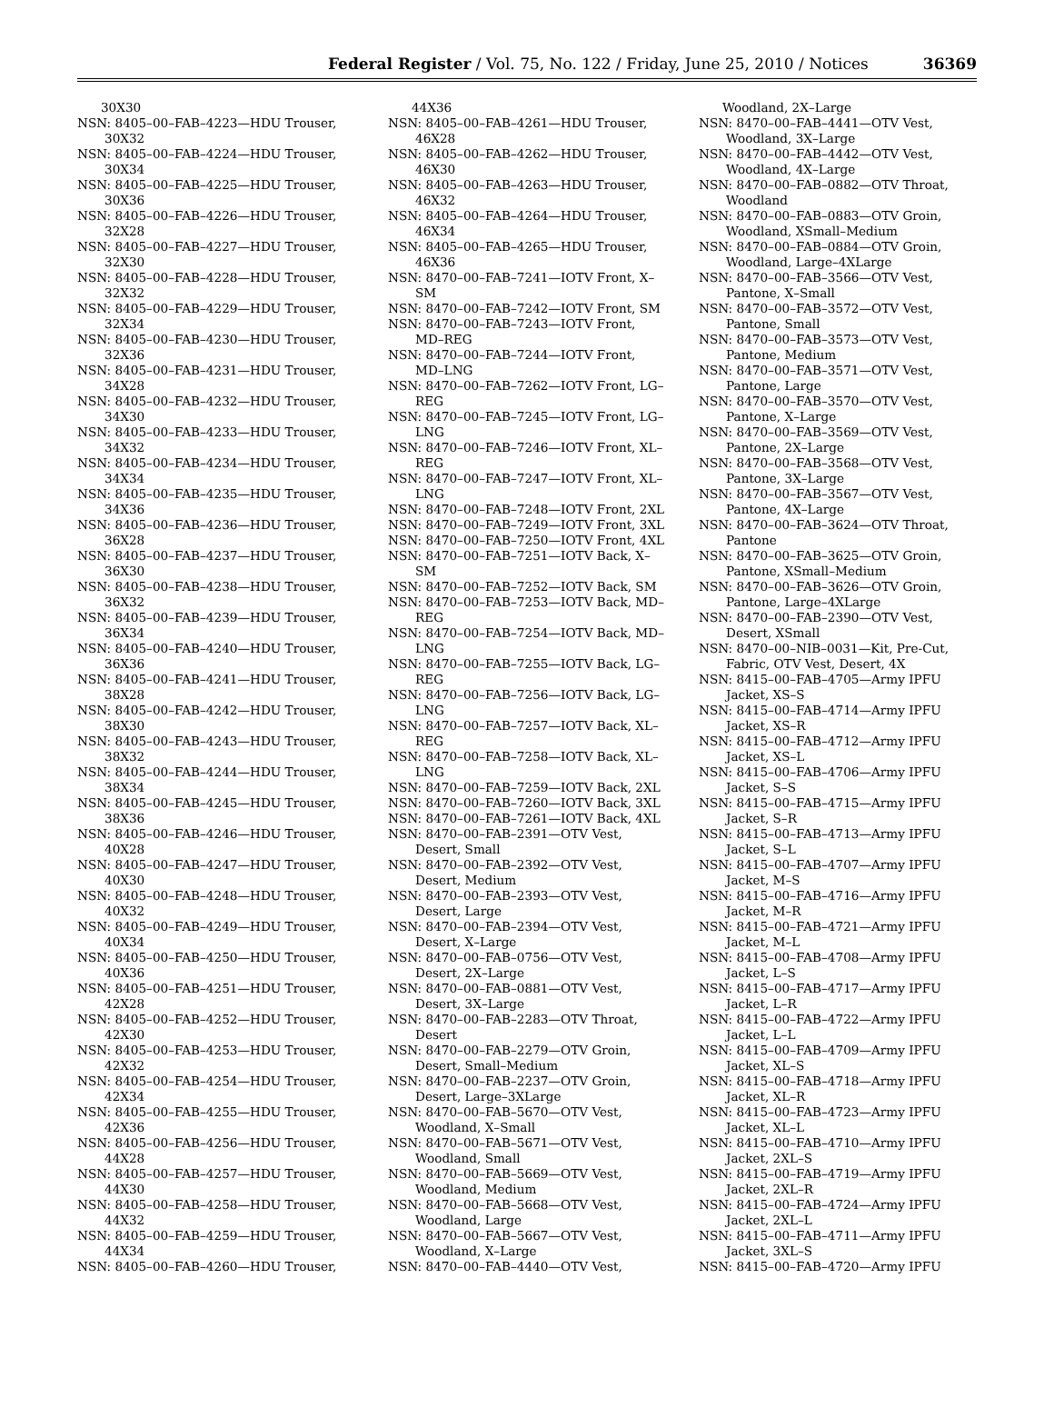Federal Register / Vol. 75, No. 122 / Friday, June 25, 2010 / Notices 36369
30X30
NSN: 8405–00–FAB–4223—HDU Trouser, 30X32
NSN: 8405–00–FAB–4224—HDU Trouser, 30X34
NSN: 8405–00–FAB–4225—HDU Trouser, 30X36
NSN: 8405–00–FAB–4226—HDU Trouser, 32X28
NSN: 8405–00–FAB–4227—HDU Trouser, 32X30
NSN: 8405–00–FAB–4228—HDU Trouser, 32X32
NSN: 8405–00–FAB–4229—HDU Trouser, 32X34
NSN: 8405–00–FAB–4230—HDU Trouser, 32X36
NSN: 8405–00–FAB–4231—HDU Trouser, 34X28
NSN: 8405–00–FAB–4232—HDU Trouser, 34X30
NSN: 8405–00–FAB–4233—HDU Trouser, 34X32
NSN: 8405–00–FAB–4234—HDU Trouser, 34X34
NSN: 8405–00–FAB–4235—HDU Trouser, 34X36
NSN: 8405–00–FAB–4236—HDU Trouser, 36X28
NSN: 8405–00–FAB–4237—HDU Trouser, 36X30
NSN: 8405–00–FAB–4238—HDU Trouser, 36X32
NSN: 8405–00–FAB–4239—HDU Trouser, 36X34
NSN: 8405–00–FAB–4240—HDU Trouser, 36X36
NSN: 8405–00–FAB–4241—HDU Trouser, 38X28
NSN: 8405–00–FAB–4242—HDU Trouser, 38X30
NSN: 8405–00–FAB–4243—HDU Trouser, 38X32
NSN: 8405–00–FAB–4244—HDU Trouser, 38X34
NSN: 8405–00–FAB–4245—HDU Trouser, 38X36
NSN: 8405–00–FAB–4246—HDU Trouser, 40X28
NSN: 8405–00–FAB–4247—HDU Trouser, 40X30
NSN: 8405–00–FAB–4248—HDU Trouser, 40X32
NSN: 8405–00–FAB–4249—HDU Trouser, 40X34
NSN: 8405–00–FAB–4250—HDU Trouser, 40X36
NSN: 8405–00–FAB–4251—HDU Trouser, 42X28
NSN: 8405–00–FAB–4252—HDU Trouser, 42X30
NSN: 8405–00–FAB–4253—HDU Trouser, 42X32
NSN: 8405–00–FAB–4254—HDU Trouser, 42X34
NSN: 8405–00–FAB–4255—HDU Trouser, 42X36
NSN: 8405–00–FAB–4256—HDU Trouser, 44X28
NSN: 8405–00–FAB–4257—HDU Trouser, 44X30
NSN: 8405–00–FAB–4258—HDU Trouser, 44X32
NSN: 8405–00–FAB–4259—HDU Trouser, 44X34
NSN: 8405–00–FAB–4260—HDU Trouser,
44X36
NSN: 8405–00–FAB–4261—HDU Trouser, 46X28
NSN: 8405–00–FAB–4262—HDU Trouser, 46X30
NSN: 8405–00–FAB–4263—HDU Trouser, 46X32
NSN: 8405–00–FAB–4264—HDU Trouser, 46X34
NSN: 8405–00–FAB–4265—HDU Trouser, 46X36
NSN: 8470–00–FAB–7241—IOTV Front, X–SM
NSN: 8470–00–FAB–7242—IOTV Front, SM
NSN: 8470–00–FAB–7243—IOTV Front, MD–REG
NSN: 8470–00–FAB–7244—IOTV Front, MD–LNG
NSN: 8470–00–FAB–7262—IOTV Front, LG–REG
NSN: 8470–00–FAB–7245—IOTV Front, LG–LNG
NSN: 8470–00–FAB–7246—IOTV Front, XL–REG
NSN: 8470–00–FAB–7247—IOTV Front, XL–LNG
NSN: 8470–00–FAB–7248—IOTV Front, 2XL
NSN: 8470–00–FAB–7249—IOTV Front, 3XL
NSN: 8470–00–FAB–7250—IOTV Front, 4XL
NSN: 8470–00–FAB–7251—IOTV Back, X–SM
NSN: 8470–00–FAB–7252—IOTV Back, SM
NSN: 8470–00–FAB–7253—IOTV Back, MD–REG
NSN: 8470–00–FAB–7254—IOTV Back, MD–LNG
NSN: 8470–00–FAB–7255—IOTV Back, LG–REG
NSN: 8470–00–FAB–7256—IOTV Back, LG–LNG
NSN: 8470–00–FAB–7257—IOTV Back, XL–REG
NSN: 8470–00–FAB–7258—IOTV Back, XL–LNG
NSN: 8470–00–FAB–7259—IOTV Back, 2XL
NSN: 8470–00–FAB–7260—IOTV Back, 3XL
NSN: 8470–00–FAB–7261—IOTV Back, 4XL
NSN: 8470–00–FAB–2391—OTV Vest, Desert, Small
NSN: 8470–00–FAB–2392—OTV Vest, Desert, Medium
NSN: 8470–00–FAB–2393—OTV Vest, Desert, Large
NSN: 8470–00–FAB–2394—OTV Vest, Desert, X–Large
NSN: 8470–00–FAB–0756—OTV Vest, Desert, 2X–Large
NSN: 8470–00–FAB–0881—OTV Vest, Desert, 3X–Large
NSN: 8470–00–FAB–2283—OTV Throat, Desert
NSN: 8470–00–FAB–2279—OTV Groin, Desert, Small–Medium
NSN: 8470–00–FAB–2237—OTV Groin, Desert, Large–3XLarge
NSN: 8470–00–FAB–5670—OTV Vest, Woodland, X–Small
NSN: 8470–00–FAB–5671—OTV Vest, Woodland, Small
NSN: 8470–00–FAB–5669—OTV Vest, Woodland, Medium
NSN: 8470–00–FAB–5668—OTV Vest, Woodland, Large
NSN: 8470–00–FAB–5667—OTV Vest, Woodland, X–Large
NSN: 8470–00–FAB–4440—OTV Vest,
Woodland, 2X–Large
NSN: 8470–00–FAB–4441—OTV Vest, Woodland, 3X–Large
NSN: 8470–00–FAB–4442—OTV Vest, Woodland, 4X–Large
NSN: 8470–00–FAB–0882—OTV Throat, Woodland
NSN: 8470–00–FAB–0883—OTV Groin, Woodland, XSmall–Medium
NSN: 8470–00–FAB–0884—OTV Groin, Woodland, Large–4XLarge
NSN: 8470–00–FAB–3566—OTV Vest, Pantone, X–Small
NSN: 8470–00–FAB–3572—OTV Vest, Pantone, Small
NSN: 8470–00–FAB–3573—OTV Vest, Pantone, Medium
NSN: 8470–00–FAB–3571—OTV Vest, Pantone, Large
NSN: 8470–00–FAB–3570—OTV Vest, Pantone, X–Large
NSN: 8470–00–FAB–3569—OTV Vest, Pantone, 2X–Large
NSN: 8470–00–FAB–3568—OTV Vest, Pantone, 3X–Large
NSN: 8470–00–FAB–3567—OTV Vest, Pantone, 4X–Large
NSN: 8470–00–FAB–3624—OTV Throat, Pantone
NSN: 8470–00–FAB–3625—OTV Groin, Pantone, XSmall–Medium
NSN: 8470–00–FAB–3626—OTV Groin, Pantone, Large–4XLarge
NSN: 8470–00–FAB–2390—OTV Vest, Desert, XSmall
NSN: 8470–00–NIB–0031—Kit, Pre-Cut, Fabric, OTV Vest, Desert, 4X
NSN: 8415–00–FAB–4705—Army IPFU Jacket, XS–S
NSN: 8415–00–FAB–4714—Army IPFU Jacket, XS–R
NSN: 8415–00–FAB–4712—Army IPFU Jacket, XS–L
NSN: 8415–00–FAB–4706—Army IPFU Jacket, S–S
NSN: 8415–00–FAB–4715—Army IPFU Jacket, S–R
NSN: 8415–00–FAB–4713—Army IPFU Jacket, S–L
NSN: 8415–00–FAB–4707—Army IPFU Jacket, M–S
NSN: 8415–00–FAB–4716—Army IPFU Jacket, M–R
NSN: 8415–00–FAB–4721—Army IPFU Jacket, M–L
NSN: 8415–00–FAB–4708—Army IPFU Jacket, L–S
NSN: 8415–00–FAB–4717—Army IPFU Jacket, L–R
NSN: 8415–00–FAB–4722—Army IPFU Jacket, L–L
NSN: 8415–00–FAB–4709—Army IPFU Jacket, XL–S
NSN: 8415–00–FAB–4718—Army IPFU Jacket, XL–R
NSN: 8415–00–FAB–4723—Army IPFU Jacket, XL–L
NSN: 8415–00–FAB–4710—Army IPFU Jacket, 2XL–S
NSN: 8415–00–FAB–4719—Army IPFU Jacket, 2XL–R
NSN: 8415–00–FAB–4724—Army IPFU Jacket, 2XL–L
NSN: 8415–00–FAB–4711—Army IPFU Jacket, 3XL–S
NSN: 8415–00–FAB–4720—Army IPFU